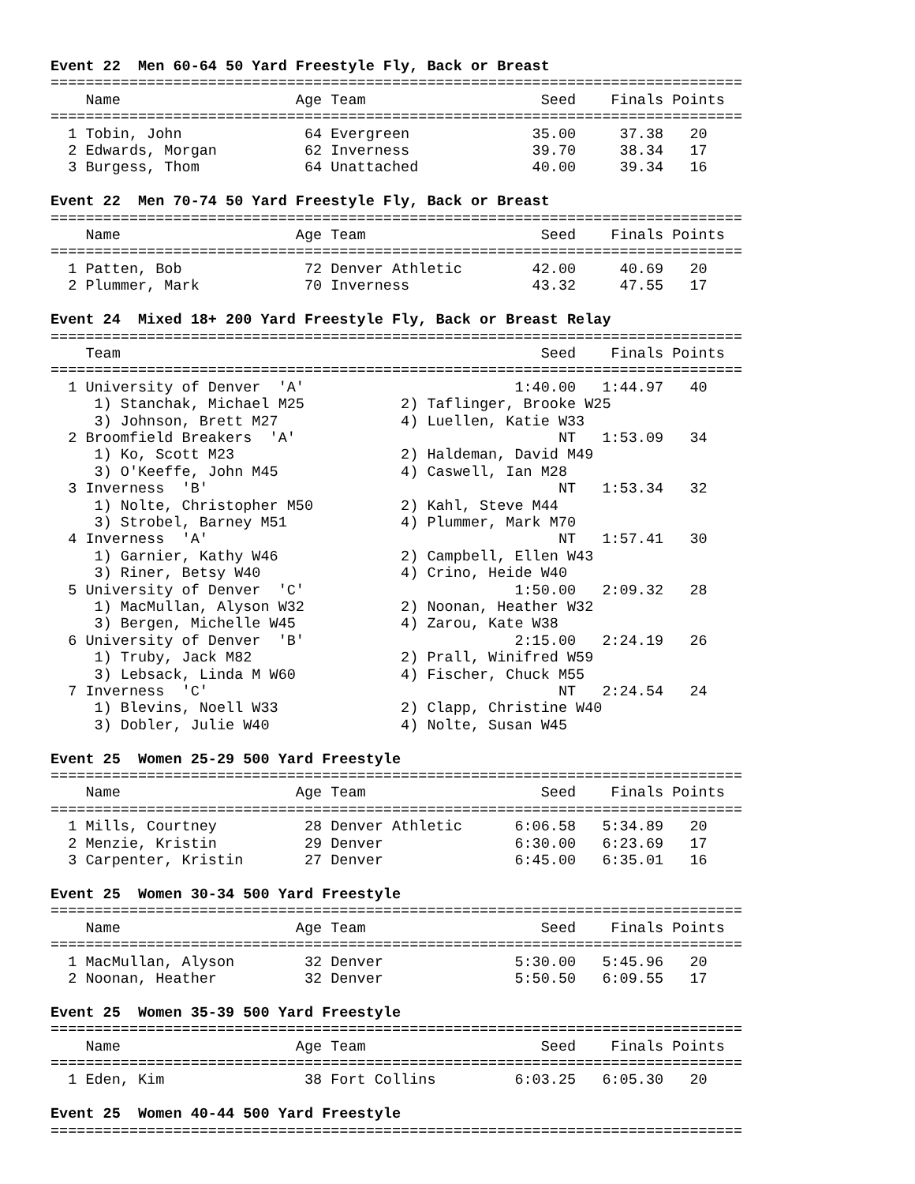Event 22  Men 60-64 50 Yard Freestyle Fly, Back or Breast
===============================================================================
    Name                    Age Team                    Seed    Finals Points
===============================================================================
  1 Tobin, John              64 Evergreen              35.00     37.38   20
  2 Edwards, Morgan          62 Inverness              39.70     38.34   17
  3 Burgess, Thom            64 Unattached             40.00     39.34   16

Event 22  Men 70-74 50 Yard Freestyle Fly, Back or Breast
===============================================================================
    Name                    Age Team                    Seed    Finals Points
===============================================================================
  1 Patten, Bob              72 Denver Athletic        42.00     40.69   20
  2 Plummer, Mark            70 Inverness              43.32     47.55   17

Event 24  Mixed 18+ 200 Yard Freestyle Fly, Back or Breast Relay
===============================================================================
    Team                                                Seed    Finals Points
===============================================================================
  1 University of Denver  'A'                        1:40.00   1:44.97   40
     1) Stanchak, Michael M25           2) Taflinger, Brooke W25
     3) Johnson, Brett M27              4) Luellen, Katie W33
  2 Broomfield Breakers  'A'                              NT   1:53.09   34
     1) Ko, Scott M23                   2) Haldeman, David M49
     3) O'Keeffe, John M45              4) Caswell, Ian M28
  3 Inverness  'B'                                        NT   1:53.34   32
     1) Nolte, Christopher M50          2) Kahl, Steve M44
     3) Strobel, Barney M51             4) Plummer, Mark M70
  4 Inverness  'A'                                        NT   1:57.41   30
     1) Garnier, Kathy W46              2) Campbell, Ellen W43
     3) Riner, Betsy W40                4) Crino, Heide W40
  5 University of Denver  'C'                        1:50.00   2:09.32   28
     1) MacMullan, Alyson W32           2) Noonan, Heather W32
     3) Bergen, Michelle W45            4) Zarou, Kate W38
  6 University of Denver  'B'                        2:15.00   2:24.19   26
     1) Truby, Jack M82                 2) Prall, Winifred W59
     3) Lebsack, Linda M W60            4) Fischer, Chuck M55
  7 Inverness  'C'                                        NT   2:24.54   24
     1) Blevins, Noell W33              2) Clapp, Christine W40
     3) Dobler, Julie W40               4) Nolte, Susan W45

Event 25  Women 25-29 500 Yard Freestyle
===============================================================================
    Name                    Age Team                    Seed    Finals Points
===============================================================================
  1 Mills, Courtney          28 Denver Athletic      6:06.58   5:34.89   20
  2 Menzie, Kristin          29 Denver               6:30.00   6:23.69   17
  3 Carpenter, Kristin       27 Denver               6:45.00   6:35.01   16

Event 25  Women 30-34 500 Yard Freestyle
===============================================================================
    Name                    Age Team                    Seed    Finals Points
===============================================================================
  1 MacMullan, Alyson        32 Denver               5:30.00   5:45.96   20
  2 Noonan, Heather          32 Denver               5:50.50   6:09.55   17

Event 25  Women 35-39 500 Yard Freestyle
===============================================================================
    Name                    Age Team                    Seed    Finals Points
===============================================================================
  1 Eden, Kim                38 Fort Collins         6:03.25   6:05.30   20

Event 25  Women 40-44 500 Yard Freestyle
===============================================================================